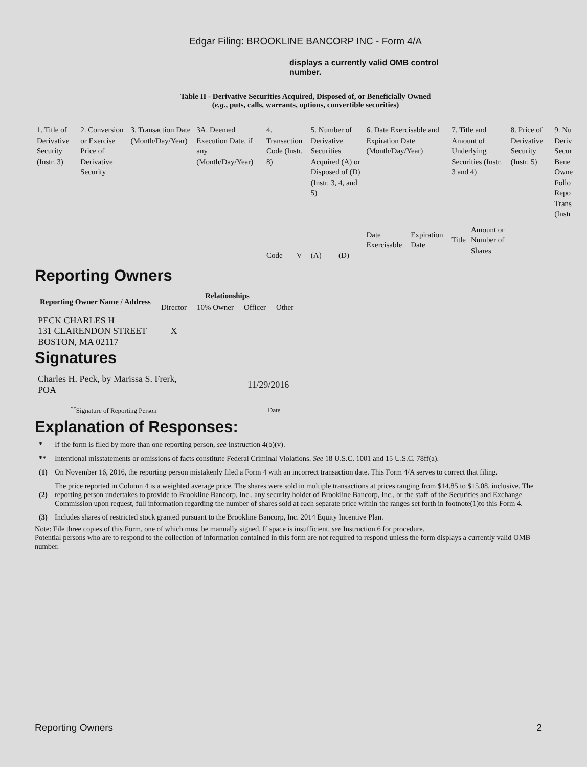Edgar Filing: BROOKLINE BANCORP INC - Form 4/A
displays a currently valid OMB control number.
Table II - Derivative Securities Acquired, Disposed of, or Beneficially Owned
(e.g., puts, calls, warrants, options, convertible securities)
| 1. Title of Derivative Security (Instr. 3) | 2. Conversion or Exercise Price of Derivative Security | 3. Transaction Date (Month/Day/Year) | 3A. Deemed Execution Date, if any (Month/Day/Year) | 4. Transaction Code (Instr. 8) | | 5. Number of Derivative Securities Acquired (A) or Disposed of (D) (Instr. 3, 4, and 5) | | 6. Date Exercisable and Expiration Date (Month/Day/Year) | | 7. Title and Amount of Underlying Securities (Instr. 3 and 4) | | 8. Price of Derivative Security (Instr. 5) | 9. Nu Deriv Secur Bene Owne Follo Repo Trans (Instr |
| | | | | Code | V | (A) | (D) | Date Exercisable | Expiration Date | Title | Amount or Number of Shares | | |
Reporting Owners
| Reporting Owner Name / Address | Relationships | | | |
| --- | --- | --- | --- | --- |
| | Director | 10% Owner | Officer | Other |
| PECK CHARLES H 131 CLARENDON STREET BOSTON, MA 02117 | X | | | |
Signatures
| Charles H. Peck, by Marissa S. Frerk, POA | 11/29/2016 |
| <sup>**</sup> Signature of Reporting Person | Date |
Explanation of Responses:
| * | If the form is filed by more than one reporting person, see Instruction 4(b)(v). |
| ** | Intentional misstatements or omissions of facts constitute Federal Criminal Violations. See 18 U.S.C. 1001 and 15 U.S.C. 78ff(a). |
| (1) | On November 16, 2016, the reporting person mistakenly filed a Form 4 with an incorrect transaction date. This Form 4/A serves to correct that filing. |
| (2) | The price reported in Column 4 is a weighted average price. The shares were sold in multiple transactions at prices ranging from $14.85 to $15.08, inclusive. The reporting person undertakes to provide to Brookline Bancorp, Inc., any security holder of Brookline Bancorp, Inc., or the staff of the Securities and Exchange Commission upon request, full information regarding the number of shares sold at each separate price within the ranges set forth in footnote(1)to this Form 4. |
| (3) | Includes shares of restricted stock granted pursuant to the Brookline Bancorp, Inc. 2014 Equity Incentive Plan. |
Note: File three copies of this Form, one of which must be manually signed. If space is insufficient, see Instruction 6 for procedure.
Potential persons who are to respond to the collection of information contained in this form are not required to respond unless the form displays a currently valid OMB number.
Reporting Owners 2